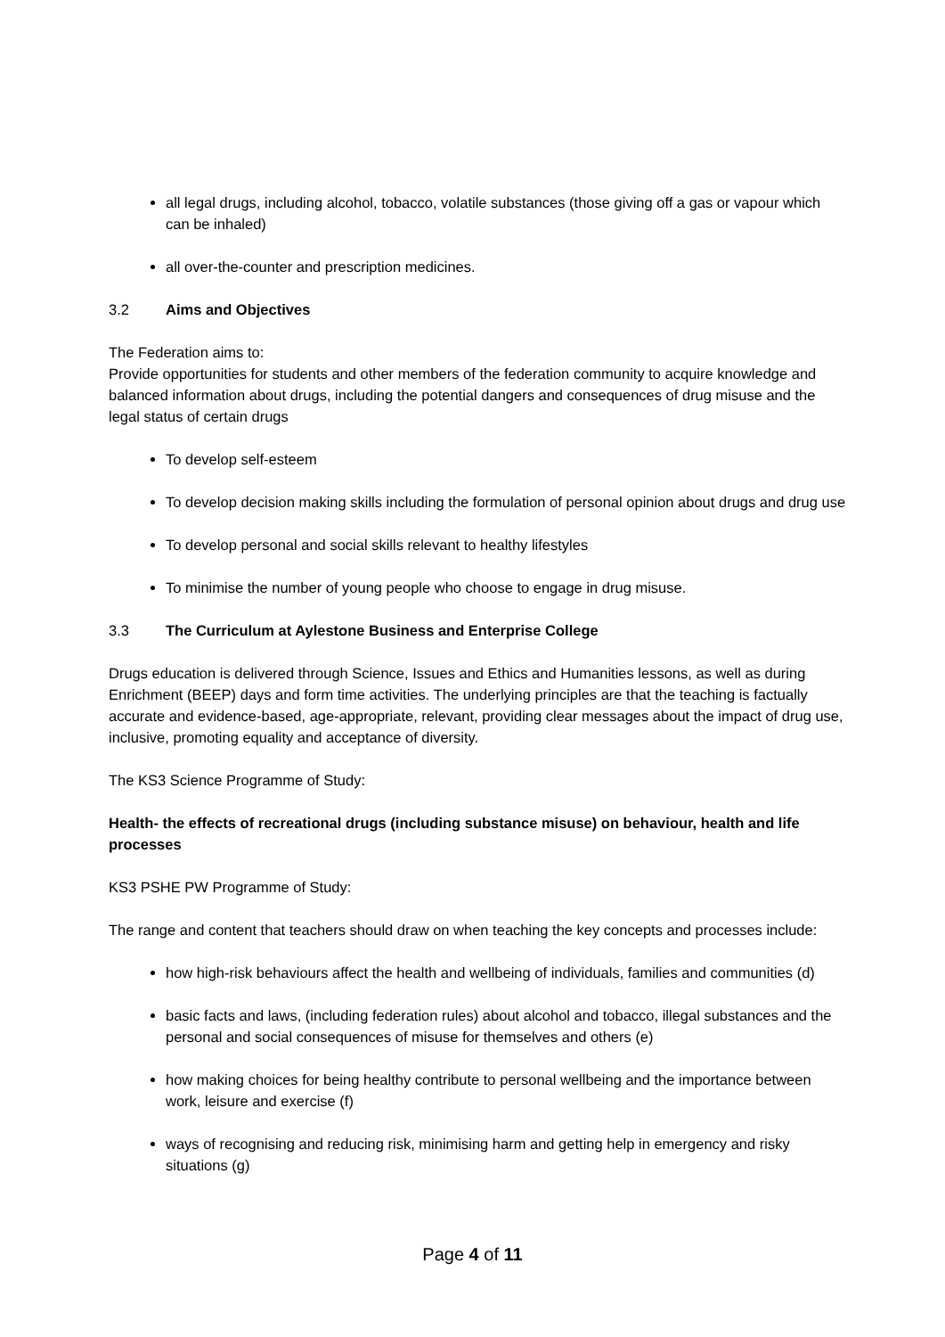all legal drugs, including alcohol, tobacco, volatile substances (those giving off a gas or vapour which can be inhaled)
all over-the-counter and prescription medicines.
3.2 Aims and Objectives
The Federation aims to:
Provide opportunities for students and other members of the federation community to acquire knowledge and balanced information about drugs, including the potential dangers and consequences of drug misuse and the legal status of certain drugs
To develop self-esteem
To develop decision making skills including the formulation of personal opinion about drugs and drug use
To develop personal and social skills relevant to healthy lifestyles
To minimise the number of young people who choose to engage in drug misuse.
3.3 The Curriculum at Aylestone Business and Enterprise College
Drugs education is delivered through Science, Issues and Ethics and Humanities lessons, as well as during Enrichment (BEEP) days and form time activities. The underlying principles are that the teaching is factually accurate and evidence-based, age-appropriate, relevant, providing clear messages about the impact of drug use, inclusive, promoting equality and acceptance of diversity.
The KS3 Science Programme of Study:
Health- the effects of recreational drugs (including substance misuse) on behaviour, health and life processes
KS3 PSHE PW Programme of Study:
The range and content that teachers should draw on when teaching the key concepts and processes include:
how high-risk behaviours affect the health and wellbeing of individuals, families and communities (d)
basic facts and laws, (including federation rules) about alcohol and tobacco, illegal substances and the personal and social consequences of misuse for themselves and others (e)
how making choices for being healthy contribute to personal wellbeing and the importance between work, leisure and exercise (f)
ways of recognising and reducing risk, minimising harm and getting help in emergency and risky situations (g)
Page 4 of 11